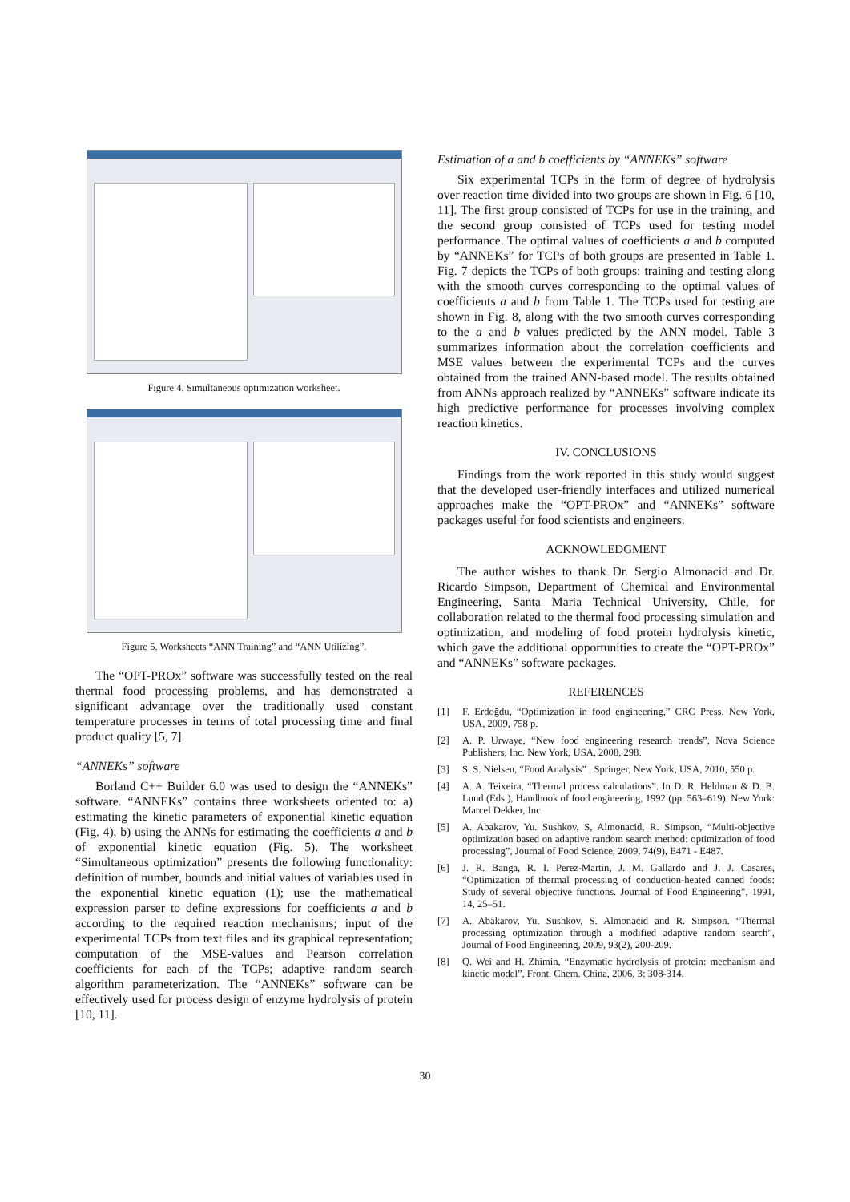Figure 4. Simultaneous optimization worksheet.
Figure 5. Worksheets “ANN Training” and “ANN Utilizing”.
The “OPT-PROx” software was successfully tested on the real thermal food processing problems, and has demonstrated a significant advantage over the traditionally used constant temperature processes in terms of total processing time and final product quality [5, 7].
“ANNEKs” software
Borland C++ Builder 6.0 was used to design the “ANNEKs” software. “ANNEKs” contains three worksheets oriented to: a) estimating the kinetic parameters of exponential kinetic equation (Fig. 4), b) using the ANNs for estimating the coefficients a and b of exponential kinetic equation (Fig. 5). The worksheet “Simultaneous optimization” presents the following functionality: definition of number, bounds and initial values of variables used in the exponential kinetic equation (1); use the mathematical expression parser to define expressions for coefficients a and b according to the required reaction mechanisms; input of the experimental TCPs from text files and its graphical representation; computation of the MSE-values and Pearson correlation coefficients for each of the TCPs; adaptive random search algorithm parameterization. The “ANNEKs” software can be effectively used for process design of enzyme hydrolysis of protein [10, 11].
Estimation of a and b coefficients by “ANNEKs” software
Six experimental TCPs in the form of degree of hydrolysis over reaction time divided into two groups are shown in Fig. 6 [10, 11]. The first group consisted of TCPs for use in the training, and the second group consisted of TCPs used for testing model performance. The optimal values of coefficients a and b computed by “ANNEKs” for TCPs of both groups are presented in Table 1. Fig. 7 depicts the TCPs of both groups: training and testing along with the smooth curves corresponding to the optimal values of coefficients a and b from Table 1. The TCPs used for testing are shown in Fig. 8, along with the two smooth curves corresponding to the a and b values predicted by the ANN model. Table 3 summarizes information about the correlation coefficients and MSE values between the experimental TCPs and the curves obtained from the trained ANN-based model. The results obtained from ANNs approach realized by “ANNEKs” software indicate its high predictive performance for processes involving complex reaction kinetics.
IV. CONCLUSIONS
Findings from the work reported in this study would suggest that the developed user-friendly interfaces and utilized numerical approaches make the “OPT-PROx” and “ANNEKs” software packages useful for food scientists and engineers.
ACKNOWLEDGMENT
The author wishes to thank Dr. Sergio Almonacid and Dr. Ricardo Simpson, Department of Chemical and Environmental Engineering, Santa Maria Technical University, Chile, for collaboration related to the thermal food processing simulation and optimization, and modeling of food protein hydrolysis kinetic, which gave the additional opportunities to create the “OPT-PROx” and “ANNEKs” software packages.
REFERENCES
[1] F. Erdoğdu, “Optimization in food engineering,” CRC Press, New York, USA, 2009, 758 p.
[2] A. P. Urwaye, “New food engineering research trends”, Nova Science Publishers, Inc. New York, USA, 2008, 298.
[3] S. S. Nielsen, “Food Analysis” , Springer, New York, USA, 2010, 550 p.
[4] A. A. Teixeira, “Thermal process calculations”. In D. R. Heldman & D. B. Lund (Eds.), Handbook of food engineering, 1992 (pp. 563–619). New York: Marcel Dekker, Inc.
[5] A. Abakarov, Yu. Sushkov, S, Almonacid, R. Simpson, “Multi-objective optimization based on adaptive random search method: optimization of food processing”, Journal of Food Science, 2009, 74(9), E471 - E487.
[6] J. R. Banga, R. I. Perez-Martin, J. M. Gallardo and J. J. Casares, “Optimization of thermal processing of conduction-heated canned foods: Study of several objective functions. Journal of Food Engineering”, 1991, 14, 25–51.
[7] A. Abakarov, Yu. Sushkov, S. Almonacid and R. Simpson. “Thermal processing optimization through a modified adaptive random search”, Journal of Food Engineering, 2009, 93(2), 200-209.
[8] Q. Wei and H. Zhimin, “Enzymatic hydrolysis of protein: mechanism and kinetic model”, Front. Chem. China, 2006, 3: 308-314.
30